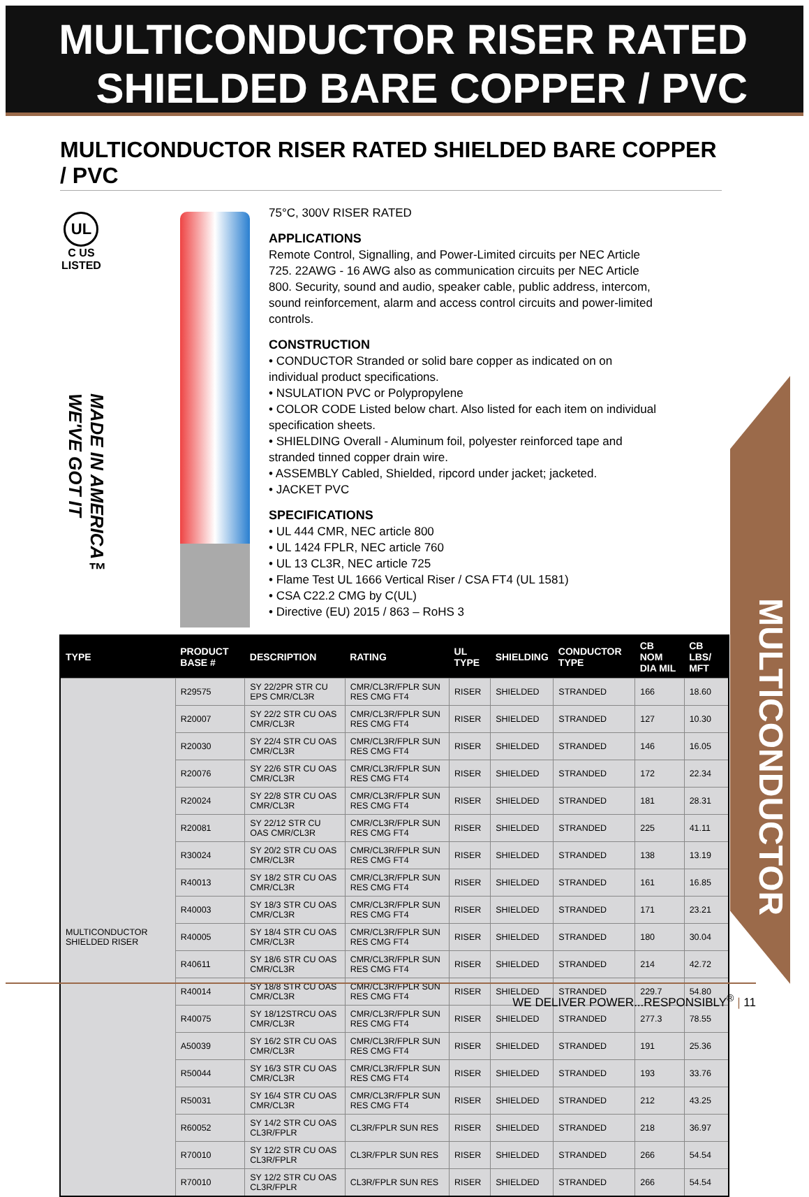MULTICONDUCTOR RISER RATED
SHIELDED BARE COPPER / PVC
MULTICONDUCTOR RISER RATED SHIELDED BARE COPPER / PVC
UL
C US
LISTED
MADE IN AMERICA™ WE'VE GOT IT
75°C, 300V RISER RATED
APPLICATIONS
Remote Control, Signalling, and Power-Limited circuits per NEC Article 725. 22AWG - 16 AWG also as communication circuits per NEC Article 800. Security, sound and audio, speaker cable, public address, intercom, sound reinforcement, alarm and access control circuits and power-limited controls.
CONSTRUCTION
• CONDUCTOR Stranded or solid bare copper as indicated on on individual product specifications.
• NSULATION PVC or Polypropylene
• COLOR CODE Listed below chart. Also listed for each item on individual specification sheets.
• SHIELDING Overall - Aluminum foil, polyester reinforced tape and stranded tinned copper drain wire.
• ASSEMBLY Cabled, Shielded, ripcord under jacket; jacketed.
• JACKET PVC
SPECIFICATIONS
• UL 444 CMR, NEC article 800
• UL 1424 FPLR, NEC article 760
• UL 13 CL3R, NEC article 725
• Flame Test UL 1666 Vertical Riser / CSA FT4 (UL 1581)
• CSA C22.2 CMG by C(UL)
• Directive (EU) 2015 / 863 – RoHS 3
MULTICONDUCTOR
| TYPE | PRODUCT BASE # | DESCRIPTION | RATING | UL TYPE | SHIELDING | CONDUCTOR TYPE | CB NOM DIA MIL | CB LBS/ MFT |
| --- | --- | --- | --- | --- | --- | --- | --- | --- |
| MULTICONDUCTOR SHIELDED RISER | R29575 | SY 22/2PR STR CU EPS CMR/CL3R | CMR/CL3R/FPLR SUN RES CMG FT4 | RISER | SHIELDED | STRANDED | 166 | 18.60 |
| | R20007 | SY 22/2 STR CU OAS CMR/CL3R | CMR/CL3R/FPLR SUN RES CMG FT4 | RISER | SHIELDED | STRANDED | 127 | 10.30 |
| | R20030 | SY 22/4 STR CU OAS CMR/CL3R | CMR/CL3R/FPLR SUN RES CMG FT4 | RISER | SHIELDED | STRANDED | 146 | 16.05 |
| | R20076 | SY 22/6 STR CU OAS CMR/CL3R | CMR/CL3R/FPLR SUN RES CMG FT4 | RISER | SHIELDED | STRANDED | 172 | 22.34 |
| | R20024 | SY 22/8 STR CU OAS CMR/CL3R | CMR/CL3R/FPLR SUN RES CMG FT4 | RISER | SHIELDED | STRANDED | 181 | 28.31 |
| | R20081 | SY 22/12 STR CU OAS CMR/CL3R | CMR/CL3R/FPLR SUN RES CMG FT4 | RISER | SHIELDED | STRANDED | 225 | 41.11 |
| | R30024 | SY 20/2 STR CU OAS CMR/CL3R | CMR/CL3R/FPLR SUN RES CMG FT4 | RISER | SHIELDED | STRANDED | 138 | 13.19 |
| | R40013 | SY 18/2 STR CU OAS CMR/CL3R | CMR/CL3R/FPLR SUN RES CMG FT4 | RISER | SHIELDED | STRANDED | 161 | 16.85 |
| | R40003 | SY 18/3 STR CU OAS CMR/CL3R | CMR/CL3R/FPLR SUN RES CMG FT4 | RISER | SHIELDED | STRANDED | 171 | 23.21 |
| | R40005 | SY 18/4 STR CU OAS CMR/CL3R | CMR/CL3R/FPLR SUN RES CMG FT4 | RISER | SHIELDED | STRANDED | 180 | 30.04 |
| | R40611 | SY 18/6 STR CU OAS CMR/CL3R | CMR/CL3R/FPLR SUN RES CMG FT4 | RISER | SHIELDED | STRANDED | 214 | 42.72 |
| | R40014 | SY 18/8 STR CU OAS CMR/CL3R | CMR/CL3R/FPLR SUN RES CMG FT4 | RISER | SHIELDED | STRANDED | 229.7 | 54.80 |
| | R40075 | SY 18/12STRCU OAS CMR/CL3R | CMR/CL3R/FPLR SUN RES CMG FT4 | RISER | SHIELDED | STRANDED | 277.3 | 78.55 |
| | A50039 | SY 16/2 STR CU OAS CMR/CL3R | CMR/CL3R/FPLR SUN RES CMG FT4 | RISER | SHIELDED | STRANDED | 191 | 25.36 |
| | R50044 | SY 16/3 STR CU OAS CMR/CL3R | CMR/CL3R/FPLR SUN RES CMG FT4 | RISER | SHIELDED | STRANDED | 193 | 33.76 |
| | R50031 | SY 16/4 STR CU OAS CMR/CL3R | CMR/CL3R/FPLR SUN RES CMG FT4 | RISER | SHIELDED | STRANDED | 212 | 43.25 |
| | R60052 | SY 14/2 STR CU OAS CL3R/FPLR | CL3R/FPLR SUN RES | RISER | SHIELDED | STRANDED | 218 | 36.97 |
| | R70010 | SY 12/2 STR CU OAS CL3R/FPLR | CL3R/FPLR SUN RES | RISER | SHIELDED | STRANDED | 266 | 54.54 |
| | R70010 | SY 12/2 STR CU OAS CL3R/FPLR | CL3R/FPLR SUN RES | RISER | SHIELDED | STRANDED | 266 | 54.54 |
WE DELIVER POWER...RESPONSIBLY<sup>®</sup> | 11